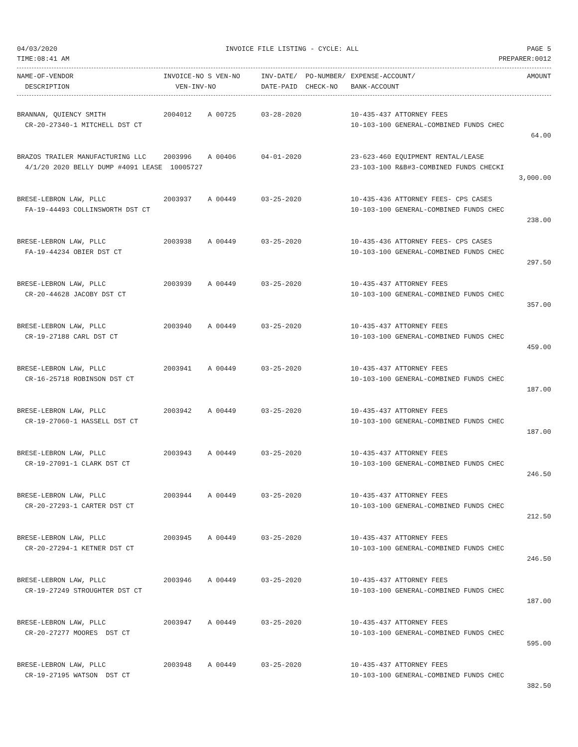04/03/2020 INVOICE FILE LISTING - CYCLE: ALL PAGE 5
TIME:08:41 AM PREPARER:0012
| NAME-OF-VENDOR | INVOICE-NO S VEN-NO | INV-DATE/ PO-NUMBER/ | EXPENSE-ACCOUNT/ | AMOUNT |
| --- | --- | --- | --- | --- |
| DESCRIPTION | VEN-INV-NO | DATE-PAID CHECK-NO | BANK-ACCOUNT | |
| BRANNAN, QUIENCY SMITH | 2004012 A 00725 | 03-28-2020 | 10-435-437 ATTORNEY FEES | |
| CR-20-27340-1 MITCHELL DST CT | | | 10-103-100 GENERAL-COMBINED FUNDS CHEC | |
| | | | | 64.00 |
| BRAZOS TRAILER MANUFACTURING LLC | 2003996 A 00406 | 04-01-2020 | 23-623-460 EQUIPMENT RENTAL/LEASE | |
| 4/1/20 2020 BELLY DUMP #4091 LEASE 10005727 | | | 23-103-100 R&B#3-COMBINED FUNDS CHECKI | |
| | | | | 3,000.00 |
| BRESE-LEBRON LAW, PLLC | 2003937 A 00449 | 03-25-2020 | 10-435-436 ATTORNEY FEES- CPS CASES | |
| FA-19-44493 COLLINSWORTH DST CT | | | 10-103-100 GENERAL-COMBINED FUNDS CHEC | |
| | | | | 238.00 |
| BRESE-LEBRON LAW, PLLC | 2003938 A 00449 | 03-25-2020 | 10-435-436 ATTORNEY FEES- CPS CASES | |
| FA-19-44234 OBIER DST CT | | | 10-103-100 GENERAL-COMBINED FUNDS CHEC | |
| | | | | 297.50 |
| BRESE-LEBRON LAW, PLLC | 2003939 A 00449 | 03-25-2020 | 10-435-437 ATTORNEY FEES | |
| CR-20-44628 JACOBY DST CT | | | 10-103-100 GENERAL-COMBINED FUNDS CHEC | |
| | | | | 357.00 |
| BRESE-LEBRON LAW, PLLC | 2003940 A 00449 | 03-25-2020 | 10-435-437 ATTORNEY FEES | |
| CR-19-27188 CARL DST CT | | | 10-103-100 GENERAL-COMBINED FUNDS CHEC | |
| | | | | 459.00 |
| BRESE-LEBRON LAW, PLLC | 2003941 A 00449 | 03-25-2020 | 10-435-437 ATTORNEY FEES | |
| CR-16-25718 ROBINSON DST CT | | | 10-103-100 GENERAL-COMBINED FUNDS CHEC | |
| | | | | 187.00 |
| BRESE-LEBRON LAW, PLLC | 2003942 A 00449 | 03-25-2020 | 10-435-437 ATTORNEY FEES | |
| CR-19-27060-1 HASSELL DST CT | | | 10-103-100 GENERAL-COMBINED FUNDS CHEC | |
| | | | | 187.00 |
| BRESE-LEBRON LAW, PLLC | 2003943 A 00449 | 03-25-2020 | 10-435-437 ATTORNEY FEES | |
| CR-19-27091-1 CLARK DST CT | | | 10-103-100 GENERAL-COMBINED FUNDS CHEC | |
| | | | | 246.50 |
| BRESE-LEBRON LAW, PLLC | 2003944 A 00449 | 03-25-2020 | 10-435-437 ATTORNEY FEES | |
| CR-20-27293-1 CARTER DST CT | | | 10-103-100 GENERAL-COMBINED FUNDS CHEC | |
| | | | | 212.50 |
| BRESE-LEBRON LAW, PLLC | 2003945 A 00449 | 03-25-2020 | 10-435-437 ATTORNEY FEES | |
| CR-20-27294-1 KETNER DST CT | | | 10-103-100 GENERAL-COMBINED FUNDS CHEC | |
| | | | | 246.50 |
| BRESE-LEBRON LAW, PLLC | 2003946 A 00449 | 03-25-2020 | 10-435-437 ATTORNEY FEES | |
| CR-19-27249 STROUGHTER DST CT | | | 10-103-100 GENERAL-COMBINED FUNDS CHEC | |
| | | | | 187.00 |
| BRESE-LEBRON LAW, PLLC | 2003947 A 00449 | 03-25-2020 | 10-435-437 ATTORNEY FEES | |
| CR-20-27277 MOORES DST CT | | | 10-103-100 GENERAL-COMBINED FUNDS CHEC | |
| | | | | 595.00 |
| BRESE-LEBRON LAW, PLLC | 2003948 A 00449 | 03-25-2020 | 10-435-437 ATTORNEY FEES | |
| CR-19-27195 WATSON DST CT | | | 10-103-100 GENERAL-COMBINED FUNDS CHEC | |
| | | | | 382.50 |